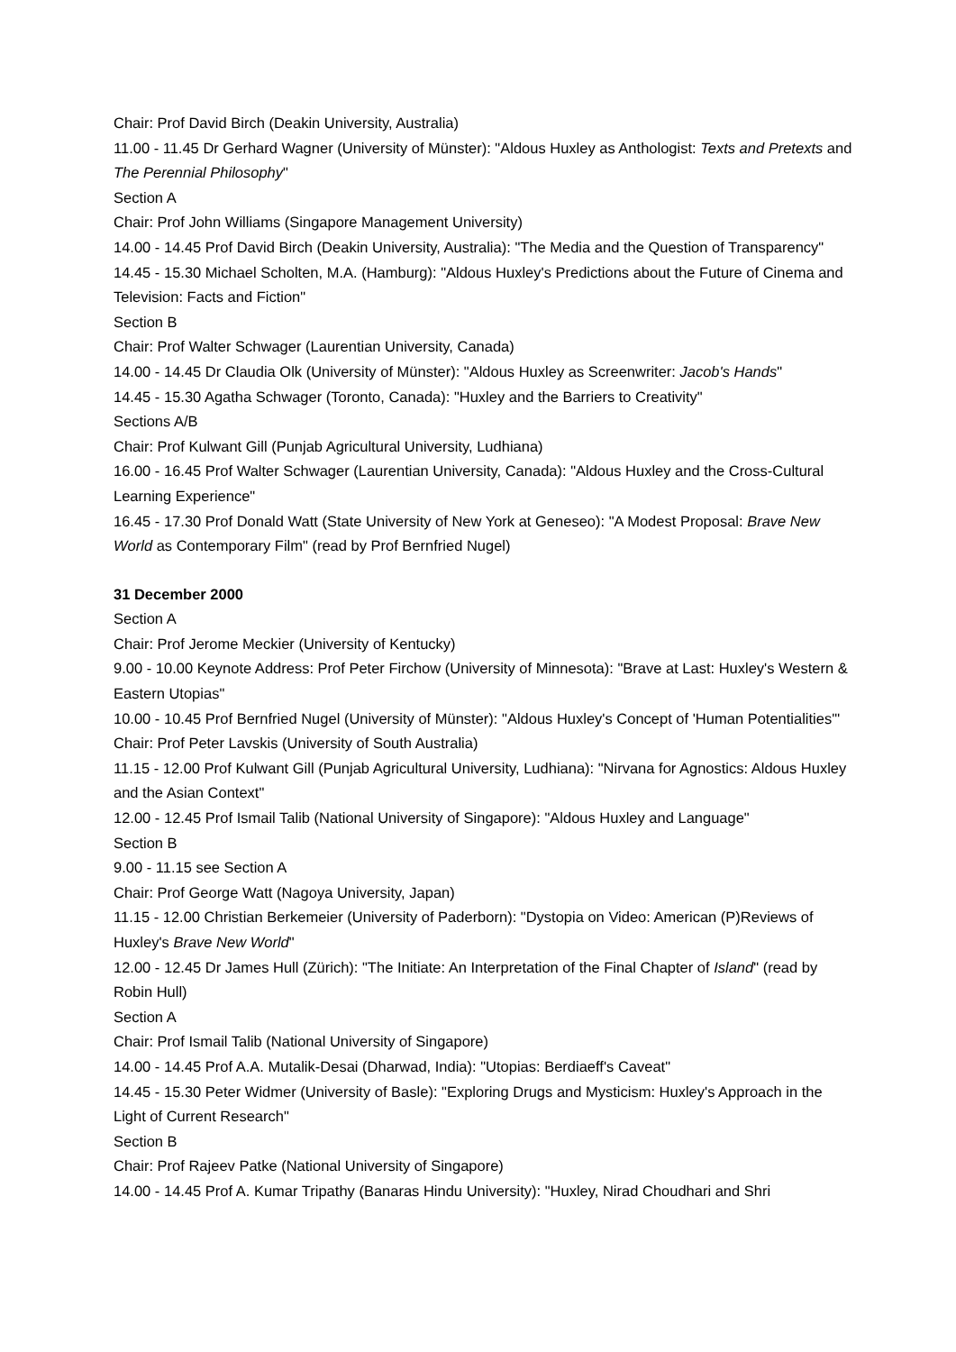Chair: Prof David Birch (Deakin University, Australia)
11.00 - 11.45 Dr Gerhard Wagner (University of Münster): "Aldous Huxley as Anthologist: Texts and Pretexts and The Perennial Philosophy"
Section A
Chair: Prof John Williams (Singapore Management University)
14.00 - 14.45 Prof David Birch (Deakin University, Australia): "The Media and the Question of Transparency"
14.45 - 15.30 Michael Scholten, M.A. (Hamburg): "Aldous Huxley's Predictions about the Future of Cinema and Television: Facts and Fiction"
Section B
Chair: Prof Walter Schwager (Laurentian University, Canada)
14.00 - 14.45 Dr Claudia Olk (University of Münster): "Aldous Huxley as Screenwriter: Jacob's Hands"
14.45 - 15.30 Agatha Schwager (Toronto, Canada): "Huxley and the Barriers to Creativity"
Sections A/B
Chair: Prof Kulwant Gill (Punjab Agricultural University, Ludhiana)
16.00 - 16.45 Prof Walter Schwager (Laurentian University, Canada): "Aldous Huxley and the Cross-Cultural Learning Experience"
16.45 - 17.30 Prof Donald Watt (State University of New York at Geneseo): "A Modest Proposal: Brave New World as Contemporary Film" (read by Prof Bernfried Nugel)
31 December 2000
Section A
Chair: Prof Jerome Meckier (University of Kentucky)
9.00 - 10.00 Keynote Address: Prof Peter Firchow (University of Minnesota): "Brave at Last: Huxley's Western & Eastern Utopias"
10.00 - 10.45 Prof Bernfried Nugel (University of Münster): "Aldous Huxley's Concept of 'Human Potentialities'"
Chair: Prof Peter Lavskis (University of South Australia)
11.15 - 12.00 Prof Kulwant Gill (Punjab Agricultural University, Ludhiana): "Nirvana for Agnostics: Aldous Huxley and the Asian Context"
12.00 - 12.45 Prof Ismail Talib (National University of Singapore): "Aldous Huxley and Language"
Section B
9.00 - 11.15 see Section A
Chair: Prof George Watt (Nagoya University, Japan)
11.15 - 12.00 Christian Berkemeier (University of Paderborn): "Dystopia on Video: American (P)Reviews of Huxley's Brave New World"
12.00 - 12.45 Dr James Hull (Zürich): "The Initiate: An Interpretation of the Final Chapter of Island" (read by Robin Hull)
Section A
Chair: Prof Ismail Talib (National University of Singapore)
14.00 - 14.45 Prof A.A. Mutalik-Desai (Dharwad, India): "Utopias: Berdiaeff's Caveat"
14.45 - 15.30 Peter Widmer (University of Basle): "Exploring Drugs and Mysticism: Huxley's Approach in the Light of Current Research"
Section B
Chair: Prof Rajeev Patke (National University of Singapore)
14.00 - 14.45 Prof A. Kumar Tripathy (Banaras Hindu University): "Huxley, Nirad Choudhari and Shri